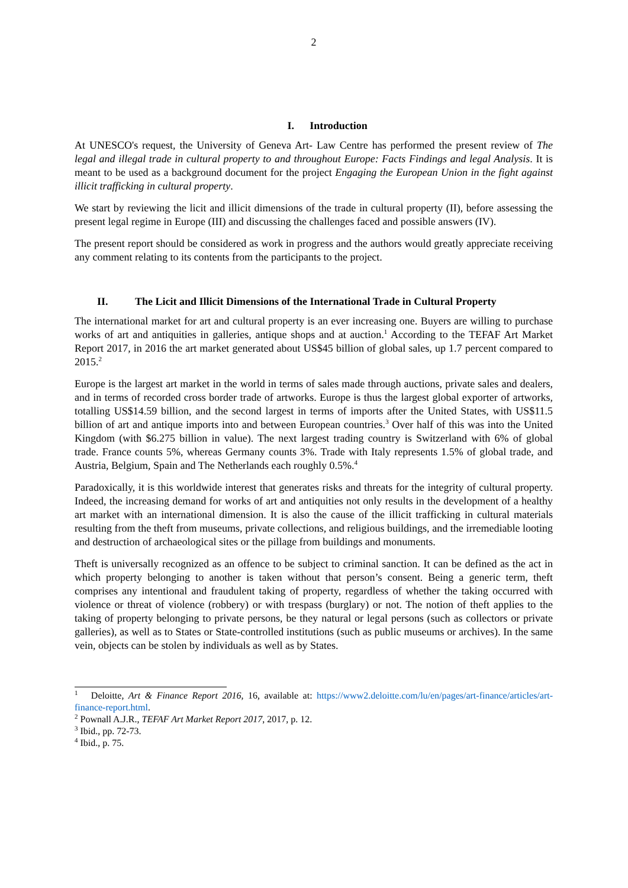2
I. Introduction
At UNESCO's request, the University of Geneva Art- Law Centre has performed the present review of The legal and illegal trade in cultural property to and throughout Europe: Facts Findings and legal Analysis. It is meant to be used as a background document for the project Engaging the European Union in the fight against illicit trafficking in cultural property.
We start by reviewing the licit and illicit dimensions of the trade in cultural property (II), before assessing the present legal regime in Europe (III) and discussing the challenges faced and possible answers (IV).
The present report should be considered as work in progress and the authors would greatly appreciate receiving any comment relating to its contents from the participants to the project.
II. The Licit and Illicit Dimensions of the International Trade in Cultural Property
The international market for art and cultural property is an ever increasing one. Buyers are willing to purchase works of art and antiquities in galleries, antique shops and at auction.<sup>1</sup> According to the TEFAF Art Market Report 2017, in 2016 the art market generated about US$45 billion of global sales, up 1.7 percent compared to 2015.<sup>2</sup>
Europe is the largest art market in the world in terms of sales made through auctions, private sales and dealers, and in terms of recorded cross border trade of artworks. Europe is thus the largest global exporter of artworks, totalling US$14.59 billion, and the second largest in terms of imports after the United States, with US$11.5 billion of art and antique imports into and between European countries.<sup>3</sup> Over half of this was into the United Kingdom (with $6.275 billion in value). The next largest trading country is Switzerland with 6% of global trade. France counts 5%, whereas Germany counts 3%. Trade with Italy represents 1.5% of global trade, and Austria, Belgium, Spain and The Netherlands each roughly 0.5%.<sup>4</sup>
Paradoxically, it is this worldwide interest that generates risks and threats for the integrity of cultural property. Indeed, the increasing demand for works of art and antiquities not only results in the development of a healthy art market with an international dimension. It is also the cause of the illicit trafficking in cultural materials resulting from the theft from museums, private collections, and religious buildings, and the irremediable looting and destruction of archaeological sites or the pillage from buildings and monuments.
Theft is universally recognized as an offence to be subject to criminal sanction. It can be defined as the act in which property belonging to another is taken without that person’s consent. Being a generic term, theft comprises any intentional and fraudulent taking of property, regardless of whether the taking occurred with violence or threat of violence (robbery) or with trespass (burglary) or not. The notion of theft applies to the taking of property belonging to private persons, be they natural or legal persons (such as collectors or private galleries), as well as to States or State-controlled institutions (such as public museums or archives). In the same vein, objects can be stolen by individuals as well as by States.
<sup>1</sup> Deloitte, Art & Finance Report 2016, 16, available at: https://www2.deloitte.com/lu/en/pages/art-finance/articles/art-finance-report.html.
<sup>2</sup> Pownall A.J.R., TEFAF Art Market Report 2017, 2017, p. 12.
<sup>3</sup> Ibid., pp. 72-73.
<sup>4</sup> Ibid., p. 75.